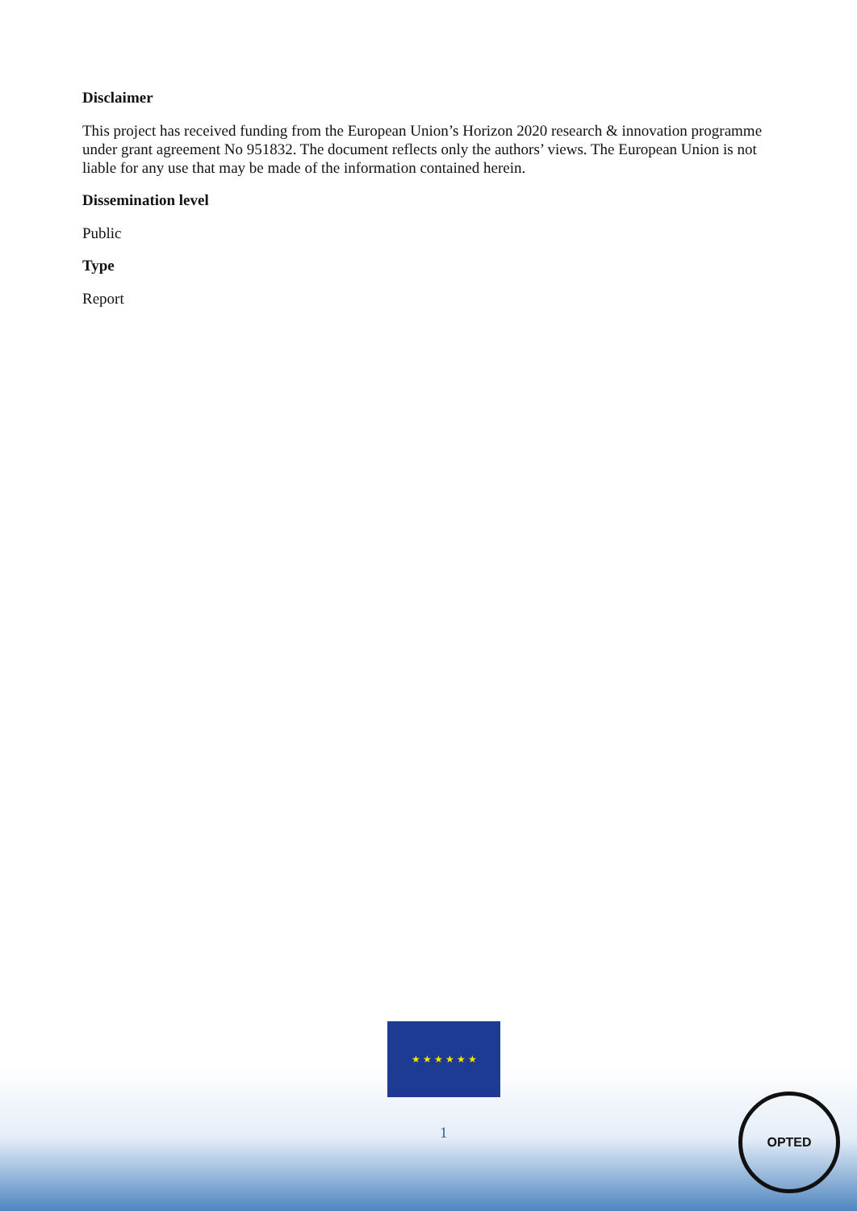Disclaimer
This project has received funding from the European Union’s Horizon 2020 research & innovation programme under grant agreement No 951832. The document reflects only the authors’ views. The European Union is not liable for any use that may be made of the information contained herein.
Dissemination level
Public
Type
Report
★ ★ ★ ★ ★ ★
1
OPTED